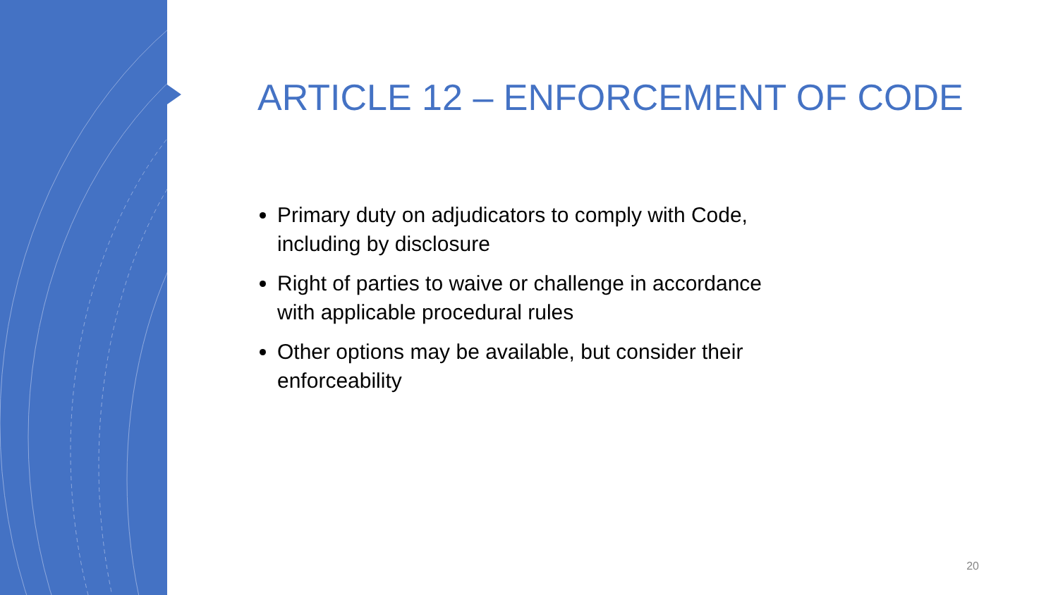ARTICLE 12 – ENFORCEMENT OF CODE
Primary duty on adjudicators to comply with Code, including by disclosure
Right of parties to waive or challenge in accordance with applicable procedural rules
Other options may be available, but consider their enforceability
20